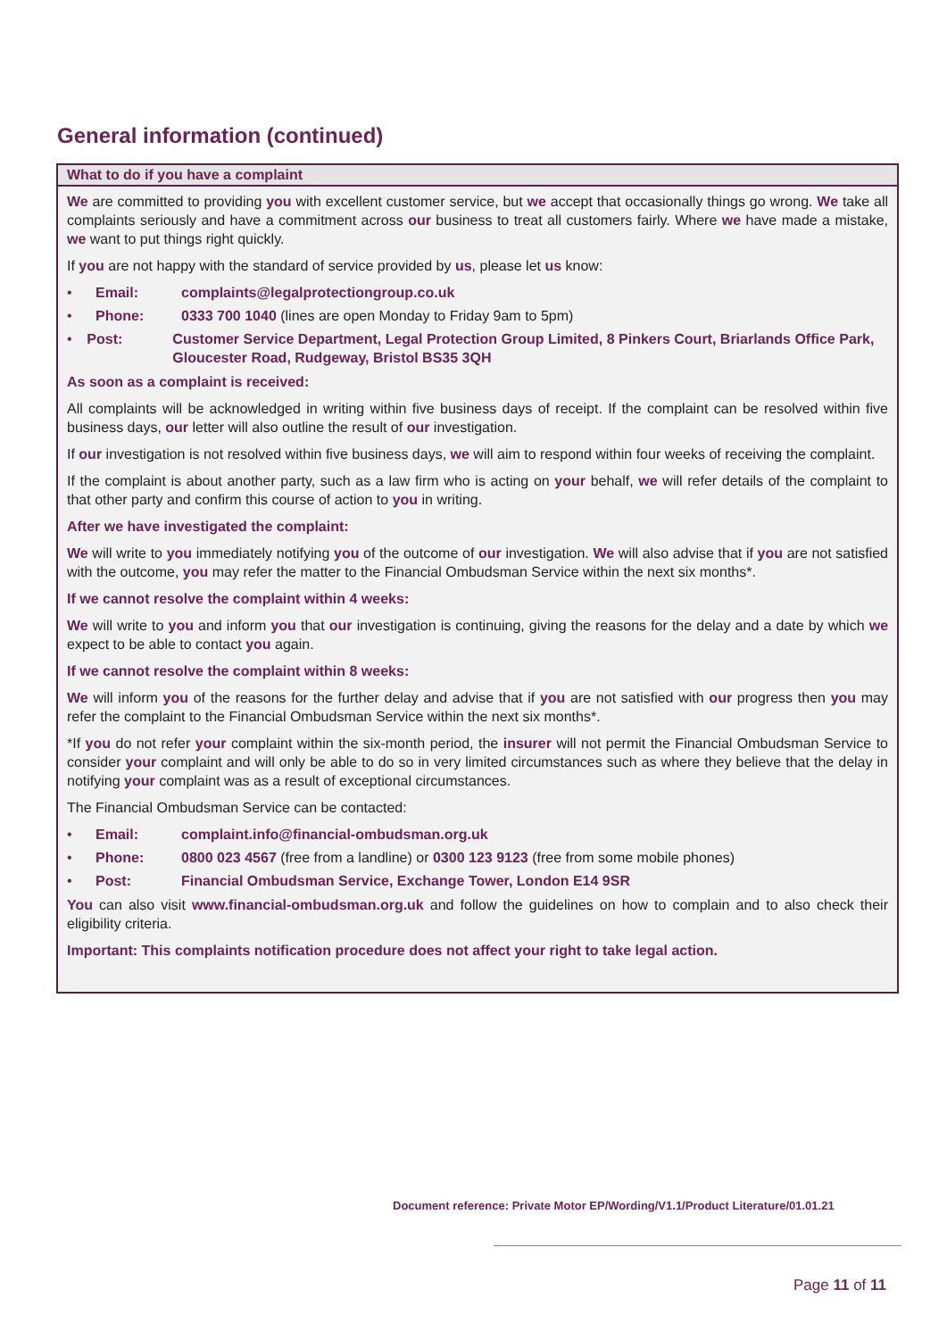General information (continued)
What to do if you have a complaint
We are committed to providing you with excellent customer service, but we accept that occasionally things go wrong. We take all complaints seriously and have a commitment across our business to treat all customers fairly. Where we have made a mistake, we want to put things right quickly.
If you are not happy with the standard of service provided by us, please let us know:
• Email: complaints@legalprotectiongroup.co.uk
• Phone: 0333 700 1040 (lines are open Monday to Friday 9am to 5pm)
• Post: Customer Service Department, Legal Protection Group Limited, 8 Pinkers Court, Briarlands Office Park, Gloucester Road, Rudgeway, Bristol BS35 3QH
As soon as a complaint is received:
All complaints will be acknowledged in writing within five business days of receipt. If the complaint can be resolved within five business days, our letter will also outline the result of our investigation.
If our investigation is not resolved within five business days, we will aim to respond within four weeks of receiving the complaint.
If the complaint is about another party, such as a law firm who is acting on your behalf, we will refer details of the complaint to that other party and confirm this course of action to you in writing.
After we have investigated the complaint:
We will write to you immediately notifying you of the outcome of our investigation. We will also advise that if you are not satisfied with the outcome, you may refer the matter to the Financial Ombudsman Service within the next six months*.
If we cannot resolve the complaint within 4 weeks:
We will write to you and inform you that our investigation is continuing, giving the reasons for the delay and a date by which we expect to be able to contact you again.
If we cannot resolve the complaint within 8 weeks:
We will inform you of the reasons for the further delay and advise that if you are not satisfied with our progress then you may refer the complaint to the Financial Ombudsman Service within the next six months*.
*If you do not refer your complaint within the six-month period, the insurer will not permit the Financial Ombudsman Service to consider your complaint and will only be able to do so in very limited circumstances such as where they believe that the delay in notifying your complaint was as a result of exceptional circumstances.
The Financial Ombudsman Service can be contacted:
• Email: complaint.info@financial-ombudsman.org.uk
• Phone: 0800 023 4567 (free from a landline) or 0300 123 9123 (free from some mobile phones)
• Post: Financial Ombudsman Service, Exchange Tower, London E14 9SR
You can also visit www.financial-ombudsman.org.uk and follow the guidelines on how to complain and to also check their eligibility criteria.
Important: This complaints notification procedure does not affect your right to take legal action.
Document reference: Private Motor EP/Wording/V1.1/Product Literature/01.01.21
Page 11 of 11